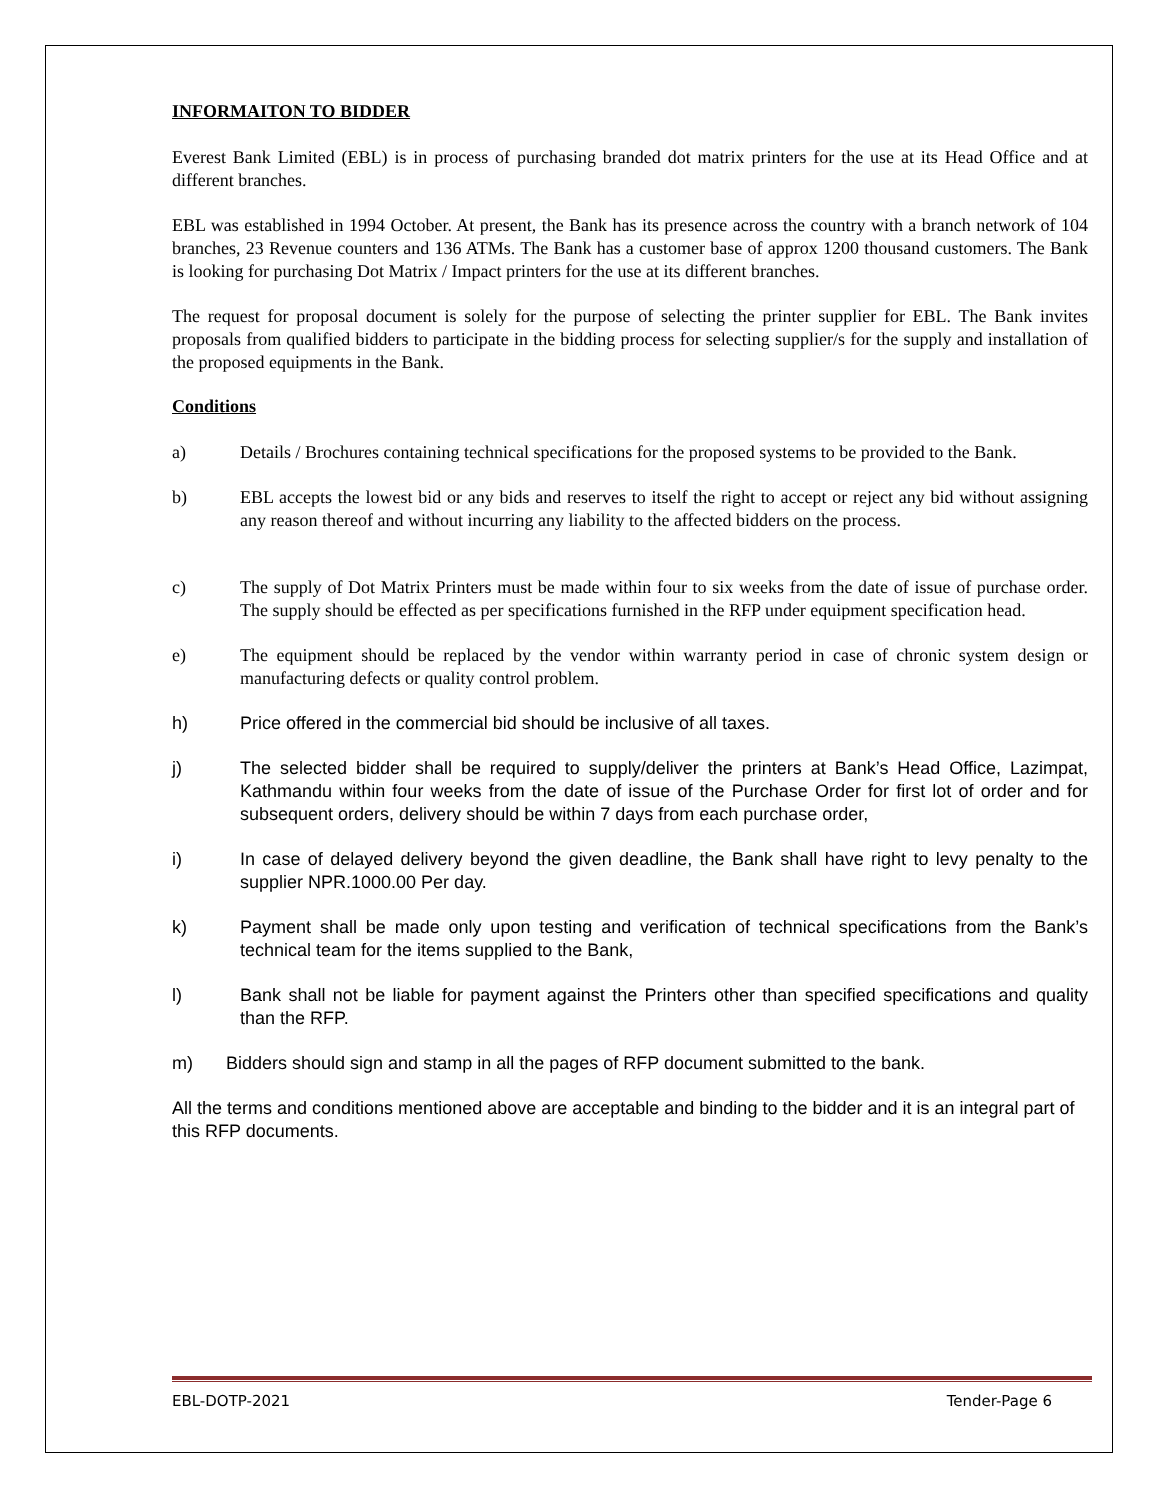INFORMAITON TO BIDDER
Everest Bank Limited (EBL) is in process of purchasing branded dot matrix printers for the use at its Head Office and at different branches.
EBL was established in 1994 October. At present, the Bank has its presence across the country with a branch network of 104 branches, 23 Revenue counters and 136 ATMs. The Bank has a customer base of approx 1200 thousand customers. The Bank is looking for purchasing Dot Matrix / Impact printers for the use at its different branches.
The request for proposal document is solely for the purpose of selecting the printer supplier for EBL. The Bank invites proposals from qualified bidders to participate in the bidding process for selecting supplier/s for the supply and installation of the proposed equipments in the Bank.
Conditions
a) Details / Brochures containing technical specifications for the proposed systems to be provided to the Bank.
b) EBL accepts the lowest bid or any bids and reserves to itself the right to accept or reject any bid without assigning any reason thereof and without incurring any liability to the affected bidders on the process.
c) The supply of Dot Matrix Printers must be made within four to six weeks from the date of issue of purchase order. The supply should be effected as per specifications furnished in the RFP under equipment specification head.
e) The equipment should be replaced by the vendor within warranty period in case of chronic system design or manufacturing defects or quality control problem.
h) Price offered in the commercial bid should be inclusive of all taxes.
j) The selected bidder shall be required to supply/deliver the printers at Bank’s Head Office, Lazimpat, Kathmandu within four weeks from the date of issue of the Purchase Order for first lot of order and for subsequent orders, delivery should be within 7 days from each purchase order,
i) In case of delayed delivery beyond the given deadline, the Bank shall have right to levy penalty to the supplier NPR.1000.00 Per day.
k) Payment shall be made only upon testing and verification of technical specifications from the Bank’s technical team for the items supplied to the Bank,
l) Bank shall not be liable for payment against the Printers other than specified specifications and quality than the RFP.
m) Bidders should sign and stamp in all the pages of RFP document submitted to the bank.
All the terms and conditions mentioned above are acceptable and binding to the bidder and it is an integral part of this RFP documents.
EBL-DOTP-2021 Tender-Page 6